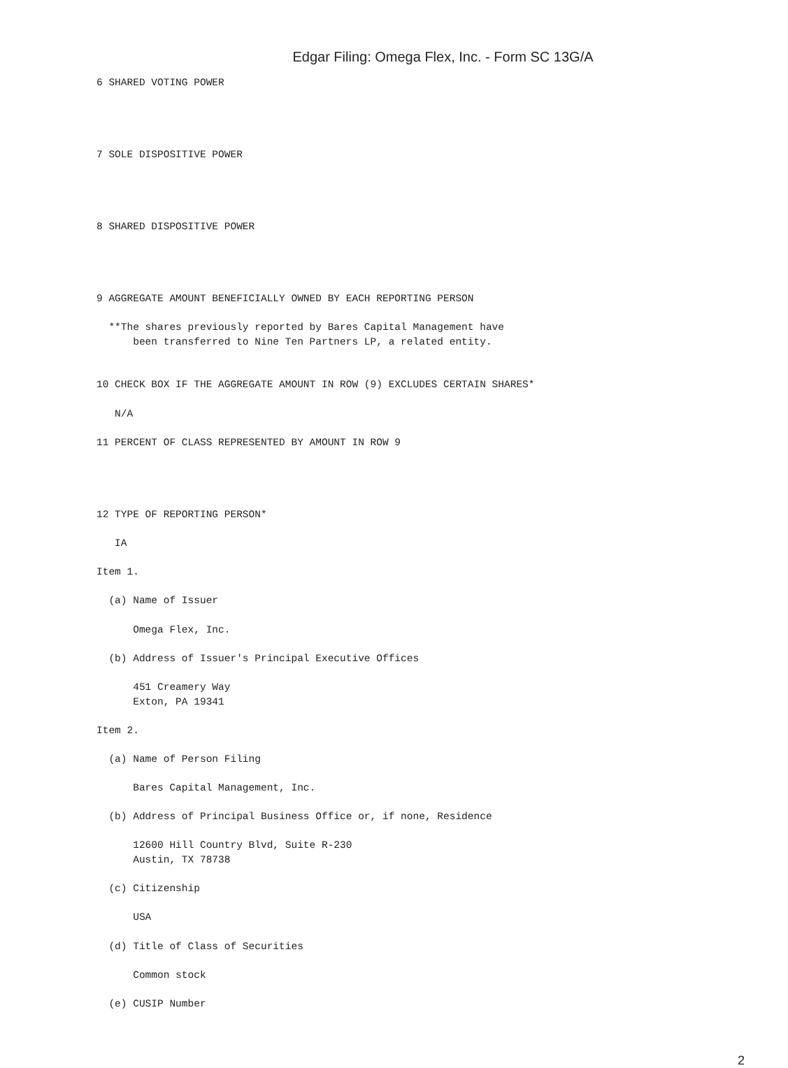Edgar Filing: Omega Flex, Inc. - Form SC 13G/A
6 SHARED VOTING POWER




7 SOLE DISPOSITIVE POWER




8 SHARED DISPOSITIVE POWER




9 AGGREGATE AMOUNT BENEFICIALLY OWNED BY EACH REPORTING PERSON

  **The shares previously reported by Bares Capital Management have
      been transferred to Nine Ten Partners LP, a related entity.


10 CHECK BOX IF THE AGGREGATE AMOUNT IN ROW (9) EXCLUDES CERTAIN SHARES*

   N/A

11 PERCENT OF CLASS REPRESENTED BY AMOUNT IN ROW 9




12 TYPE OF REPORTING PERSON*

   IA

Item 1.

  (a) Name of Issuer

      Omega Flex, Inc.

  (b) Address of Issuer's Principal Executive Offices

      451 Creamery Way
      Exton, PA 19341

Item 2.

  (a) Name of Person Filing

      Bares Capital Management, Inc.

  (b) Address of Principal Business Office or, if none, Residence

      12600 Hill Country Blvd, Suite R-230
      Austin, TX 78738

  (c) Citizenship

      USA

  (d) Title of Class of Securities

      Common stock

  (e) CUSIP Number
2